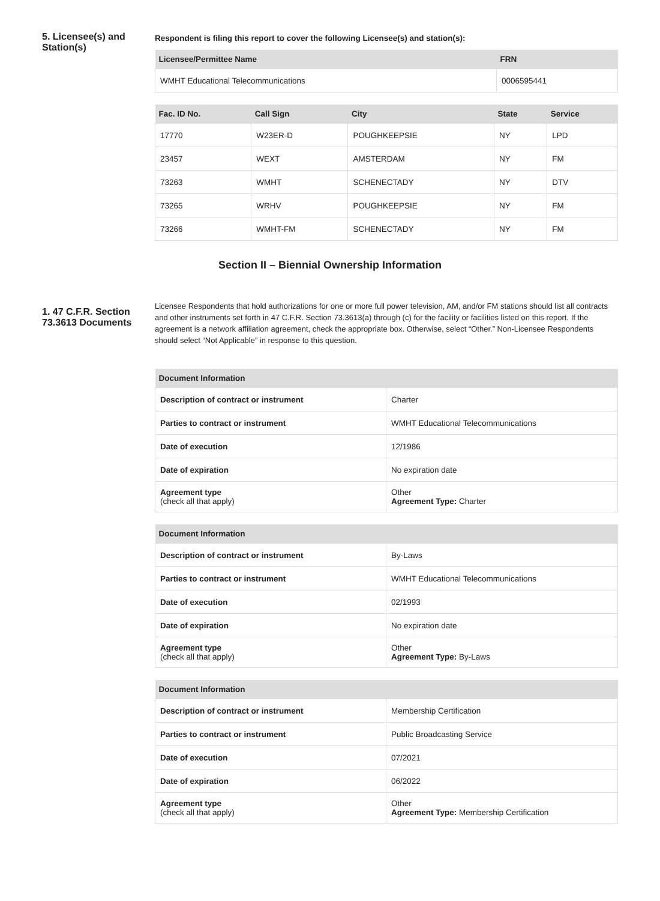5. Licensee(s) and Station(s)
Respondent is filing this report to cover the following Licensee(s) and station(s):
| Licensee/Permittee Name | FRN |
| --- | --- |
| WMHT Educational Telecommunications | 0006595441 |
| Fac. ID No. | Call Sign | City | State | Service |
| --- | --- | --- | --- | --- |
| 17770 | W23ER-D | POUGHKEEPSIE | NY | LPD |
| 23457 | WEXT | AMSTERDAM | NY | FM |
| 73263 | WMHT | SCHENECTADY | NY | DTV |
| 73265 | WRHV | POUGHKEEPSIE | NY | FM |
| 73266 | WMHT-FM | SCHENECTADY | NY | FM |
Section II – Biennial Ownership Information
1. 47 C.F.R. Section 73.3613 Documents
Licensee Respondents that hold authorizations for one or more full power television, AM, and/or FM stations should list all contracts and other instruments set forth in 47 C.F.R. Section 73.3613(a) through (c) for the facility or facilities listed on this report. If the agreement is a network affiliation agreement, check the appropriate box. Otherwise, select “Other.” Non-Licensee Respondents should select “Not Applicable” in response to this question.
| Document Information | |
| --- | --- |
| Description of contract or instrument | Charter |
| Parties to contract or instrument | WMHT Educational Telecommunications |
| Date of execution | 12/1986 |
| Date of expiration | No expiration date |
| Agreement type (check all that apply) | Other Agreement Type: Charter |
| Document Information | |
| --- | --- |
| Description of contract or instrument | By-Laws |
| Parties to contract or instrument | WMHT Educational Telecommunications |
| Date of execution | 02/1993 |
| Date of expiration | No expiration date |
| Agreement type (check all that apply) | Other Agreement Type: By-Laws |
| Document Information | |
| --- | --- |
| Description of contract or instrument | Membership Certification |
| Parties to contract or instrument | Public Broadcasting Service |
| Date of execution | 07/2021 |
| Date of expiration | 06/2022 |
| Agreement type (check all that apply) | Other Agreement Type: Membership Certification |